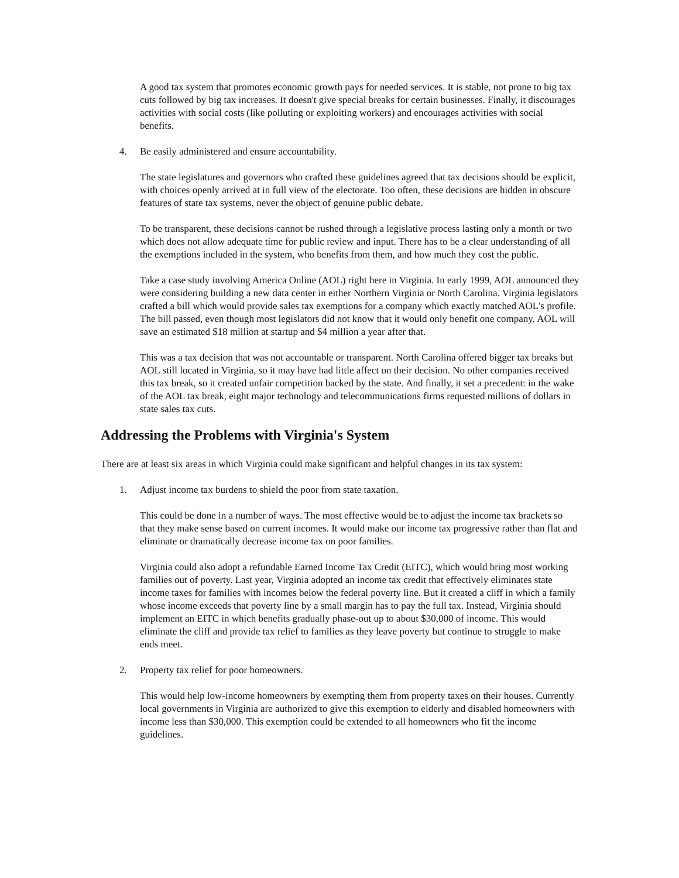A good tax system that promotes economic growth pays for needed services. It is stable, not prone to big tax cuts followed by big tax increases. It doesn't give special breaks for certain businesses. Finally, it discourages activities with social costs (like polluting or exploiting workers) and encourages activities with social benefits.
4. Be easily administered and ensure accountability.
The state legislatures and governors who crafted these guidelines agreed that tax decisions should be explicit, with choices openly arrived at in full view of the electorate. Too often, these decisions are hidden in obscure features of state tax systems, never the object of genuine public debate.
To be transparent, these decisions cannot be rushed through a legislative process lasting only a month or two which does not allow adequate time for public review and input. There has to be a clear understanding of all the exemptions included in the system, who benefits from them, and how much they cost the public.
Take a case study involving America Online (AOL) right here in Virginia. In early 1999, AOL announced they were considering building a new data center in either Northern Virginia or North Carolina. Virginia legislators crafted a bill which would provide sales tax exemptions for a company which exactly matched AOL's profile. The bill passed, even though most legislators did not know that it would only benefit one company. AOL will save an estimated $18 million at startup and $4 million a year after that.
This was a tax decision that was not accountable or transparent. North Carolina offered bigger tax breaks but AOL still located in Virginia, so it may have had little affect on their decision. No other companies received this tax break, so it created unfair competition backed by the state. And finally, it set a precedent: in the wake of the AOL tax break, eight major technology and telecommunications firms requested millions of dollars in state sales tax cuts.
Addressing the Problems with Virginia's System
There are at least six areas in which Virginia could make significant and helpful changes in its tax system:
1. Adjust income tax burdens to shield the poor from state taxation.
This could be done in a number of ways. The most effective would be to adjust the income tax brackets so that they make sense based on current incomes. It would make our income tax progressive rather than flat and eliminate or dramatically decrease income tax on poor families.
Virginia could also adopt a refundable Earned Income Tax Credit (EITC), which would bring most working families out of poverty. Last year, Virginia adopted an income tax credit that effectively eliminates state income taxes for families with incomes below the federal poverty line. But it created a cliff in which a family whose income exceeds that poverty line by a small margin has to pay the full tax. Instead, Virginia should implement an EITC in which benefits gradually phase-out up to about $30,000 of income. This would eliminate the cliff and provide tax relief to families as they leave poverty but continue to struggle to make ends meet.
2. Property tax relief for poor homeowners.
This would help low-income homeowners by exempting them from property taxes on their houses. Currently local governments in Virginia are authorized to give this exemption to elderly and disabled homeowners with income less than $30,000. This exemption could be extended to all homeowners who fit the income guidelines.